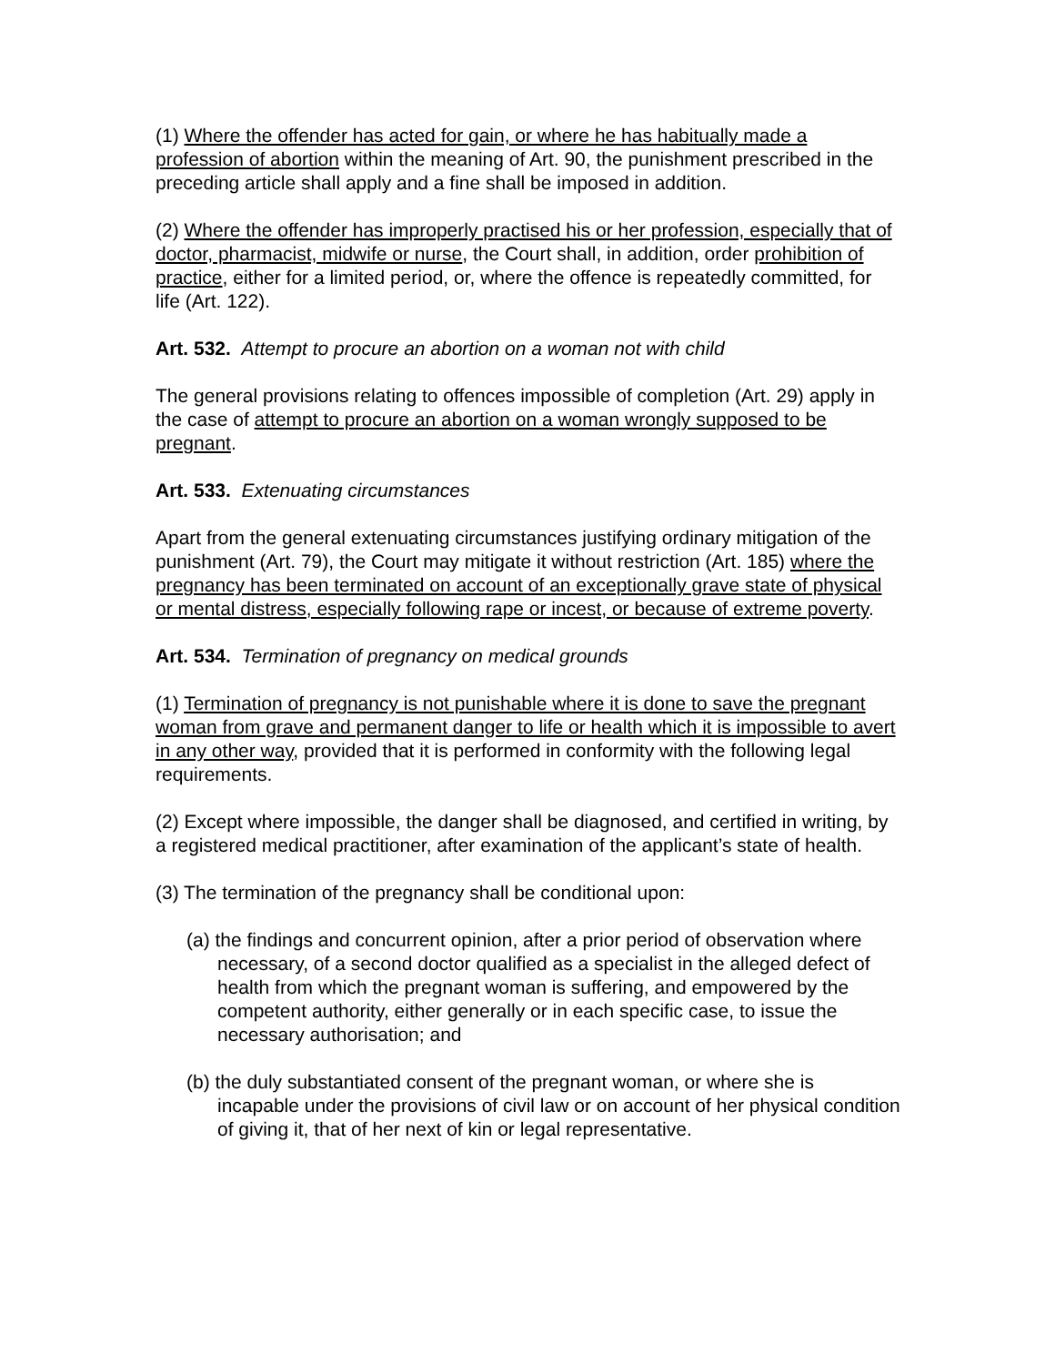(1) Where the offender has acted for gain, or where he has habitually made a profession of abortion within the meaning of Art. 90, the punishment prescribed in the preceding article shall apply and a fine shall be imposed in addition.
(2) Where the offender has improperly practised his or her profession, especially that of doctor, pharmacist, midwife or nurse, the Court shall, in addition, order prohibition of practice, either for a limited period, or, where the offence is repeatedly committed, for life (Art. 122).
Art. 532. Attempt to procure an abortion on a woman not with child
The general provisions relating to offences impossible of completion (Art. 29) apply in the case of attempt to procure an abortion on a woman wrongly supposed to be pregnant.
Art. 533. Extenuating circumstances
Apart from the general extenuating circumstances justifying ordinary mitigation of the punishment (Art. 79), the Court may mitigate it without restriction (Art. 185) where the pregnancy has been terminated on account of an exceptionally grave state of physical or mental distress, especially following rape or incest, or because of extreme poverty.
Art. 534. Termination of pregnancy on medical grounds
(1) Termination of pregnancy is not punishable where it is done to save the pregnant woman from grave and permanent danger to life or health which it is impossible to avert in any other way, provided that it is performed in conformity with the following legal requirements.
(2) Except where impossible, the danger shall be diagnosed, and certified in writing, by a registered medical practitioner, after examination of the applicant’s state of health.
(3) The termination of the pregnancy shall be conditional upon:
(a) the findings and concurrent opinion, after a prior period of observation where necessary, of a second doctor qualified as a specialist in the alleged defect of health from which the pregnant woman is suffering, and empowered by the competent authority, either generally or in each specific case, to issue the necessary authorisation; and
(b) the duly substantiated consent of the pregnant woman, or where she is incapable under the provisions of civil law or on account of her physical condition of giving it, that of her next of kin or legal representative.